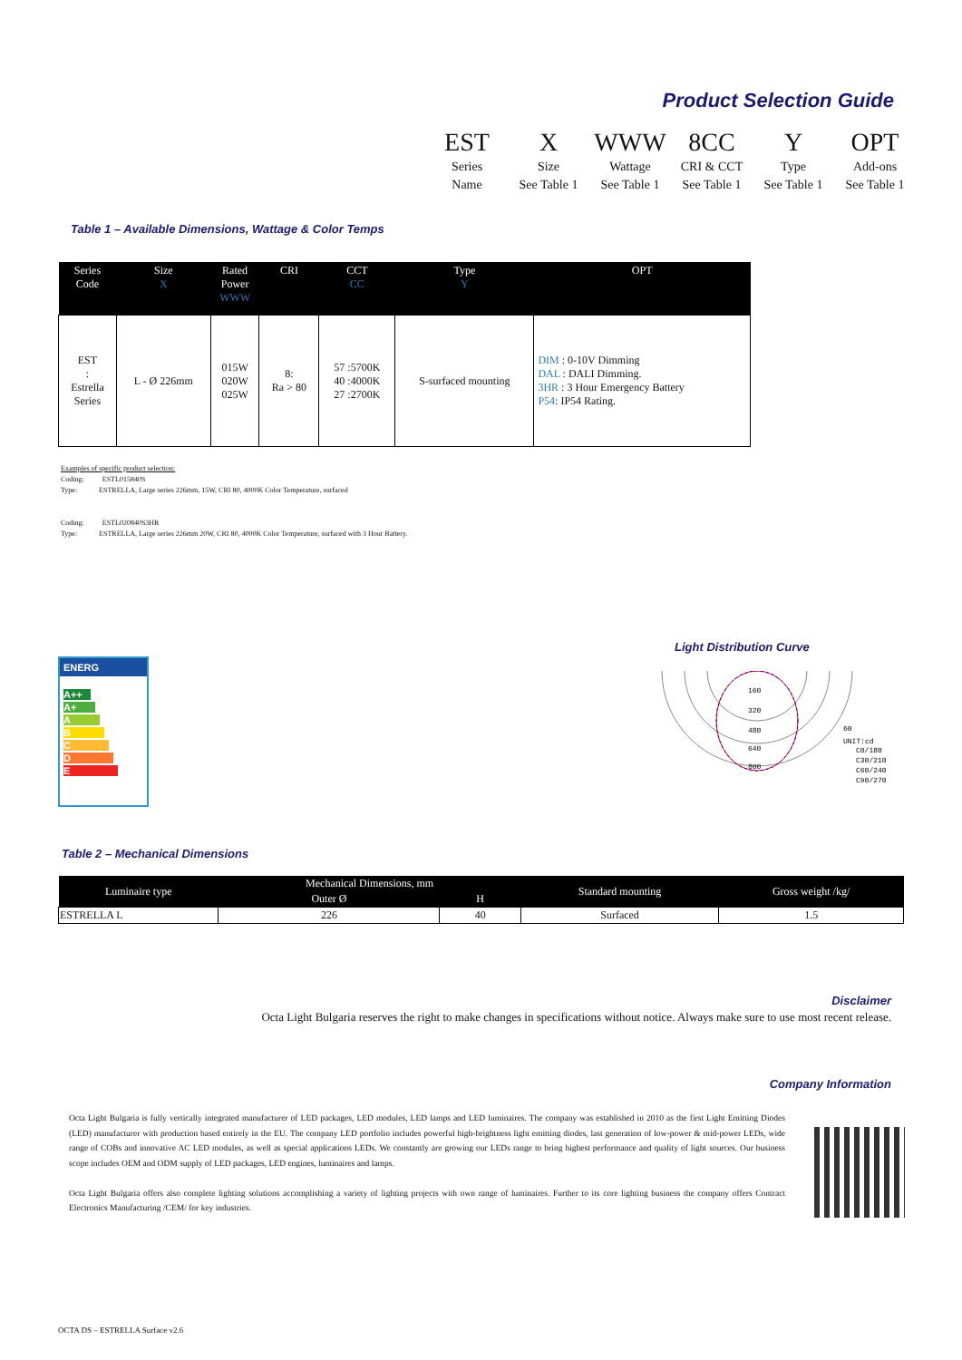Product Selection Guide
EST
Series
Name
X
Size
See Table 1
WWW
Wattage
See Table 1
8CC
CRI & CCT
See Table 1
Y
Type
See Table 1
OPT
Add-ons
See Table 1
Table 1 – Available Dimensions, Wattage & Color Temps
| Series Code | Size X | Rated Power WWW | CRI | CCT CC | Type Y | OPT |
| --- | --- | --- | --- | --- | --- | --- |
| EST : Estrella Series | L - Ø 226mm | 015W 020W 025W | 8: Ra > 80 | 57 :5700K 40 :4000K 27 :2700K | S-surfaced mounting | DIM : 0-10V Dimming DAL : DALI Dimming. 3HR : 3 Hour Emergency Battery P54 : IP54 Rating. |
Examples of specific product selection:
Coding: ESTL015840S
Type: ESTRELLA, Large series 226mm, 15W, CRI 80, 4000K Color Temperature, surfaced
Coding: ESTL020840S3HR
Type: ESTRELLA, Large series 226mm 20W, CRI 80, 4000K Color Temperature, surfaced with 3 Hour Battery.
ENERG
A++
A+
A
B
C
D
E
Light Distribution Curve
160
320
480
640
800
60
UNIT:cd
C0/180
C30/210
C60/240
C90/270
Table 2 – Mechanical Dimensions
| Luminaire type | Mechanical Dimensions, mm | | Standard mounting | Gross weight /kg/ |
| --- | --- | --- | --- | --- |
| | Outer Ø | H | | |
| ESTRELLA L | 226 | 40 | Surfaced | 1.5 |
Disclaimer
Octa Light Bulgaria reserves the right to make changes in specifications without notice. Always make sure to use most recent release.
Company Information
Octa Light Bulgaria is fully vertically integrated manufacturer of LED packages, LED modules, LED lamps and LED luminaires. The company was established in 2010 as the first Light Emitting Diodes (LED) manufacturer with production based entirely in the EU. The company LED portfolio includes powerful high-brightness light emitting diodes, last generation of low-power & mid-power LEDs, wide range of COBs and innovative AC LED modules, as well as special applications LEDs. We constantly are growing our LEDs range to bring highest performance and quality of light sources. Our business scope includes OEM and ODM supply of LED packages, LED engines, luminaires and lamps.
Octa Light Bulgaria offers also complete lighting solutions accomplishing a variety of lighting projects with own range of luminaires. Further to its core lighting business the company offers Contract Electronics Manufacturing /CEM/ for key industries.
OCTA DS – ESTRELLA Surface v2.6